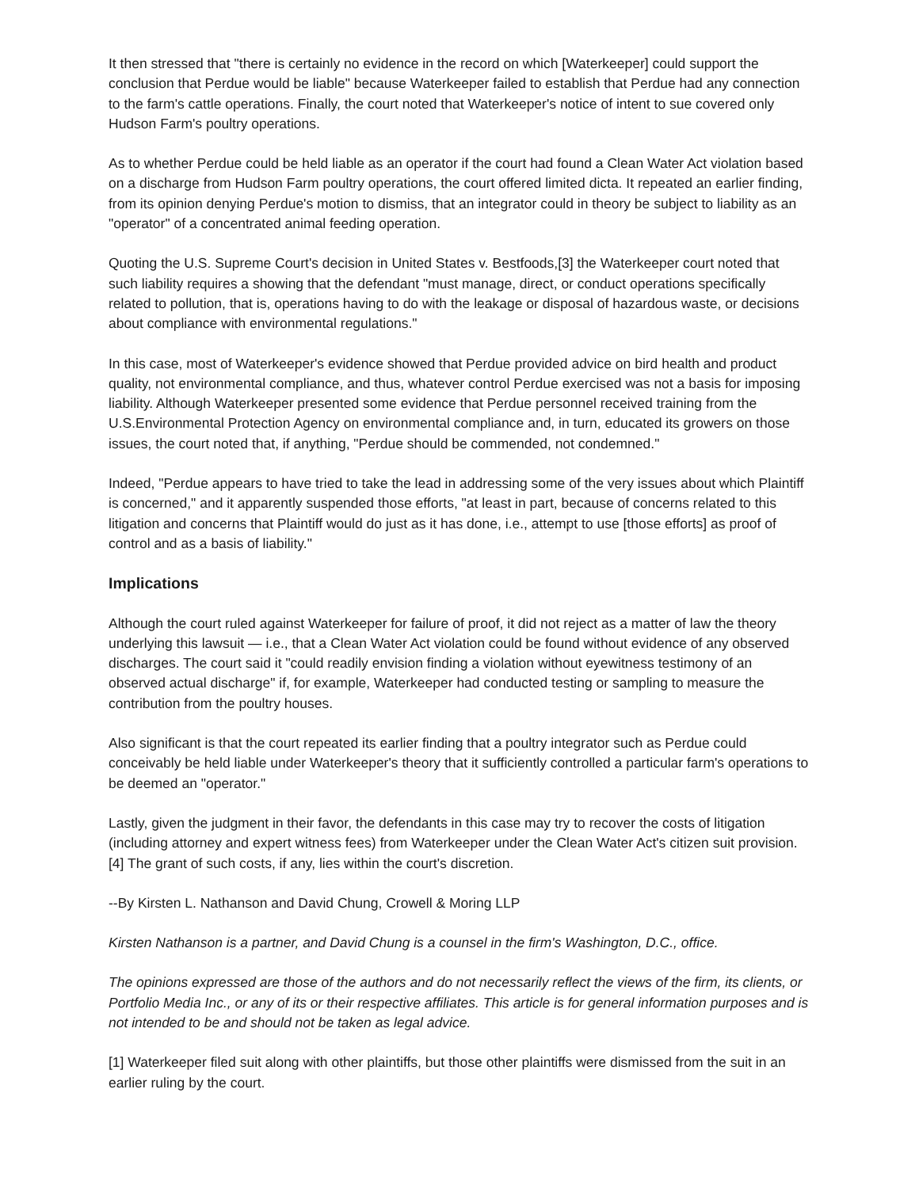It then stressed that "there is certainly no evidence in the record on which [Waterkeeper] could support the conclusion that Perdue would be liable" because Waterkeeper failed to establish that Perdue had any connection to the farm's cattle operations. Finally, the court noted that Waterkeeper's notice of intent to sue covered only Hudson Farm's poultry operations.
As to whether Perdue could be held liable as an operator if the court had found a Clean Water Act violation based on a discharge from Hudson Farm poultry operations, the court offered limited dicta. It repeated an earlier finding, from its opinion denying Perdue's motion to dismiss, that an integrator could in theory be subject to liability as an "operator" of a concentrated animal feeding operation.
Quoting the U.S. Supreme Court's decision in United States v. Bestfoods,[3] the Waterkeeper court noted that such liability requires a showing that the defendant "must manage, direct, or conduct operations specifically related to pollution, that is, operations having to do with the leakage or disposal of hazardous waste, or decisions about compliance with environmental regulations."
In this case, most of Waterkeeper's evidence showed that Perdue provided advice on bird health and product quality, not environmental compliance, and thus, whatever control Perdue exercised was not a basis for imposing liability. Although Waterkeeper presented some evidence that Perdue personnel received training from the U.S.Environmental Protection Agency on environmental compliance and, in turn, educated its growers on those issues, the court noted that, if anything, "Perdue should be commended, not condemned."
Indeed, "Perdue appears to have tried to take the lead in addressing some of the very issues about which Plaintiff is concerned," and it apparently suspended those efforts, "at least in part, because of concerns related to this litigation and concerns that Plaintiff would do just as it has done, i.e., attempt to use [those efforts] as proof of control and as a basis of liability."
Implications
Although the court ruled against Waterkeeper for failure of proof, it did not reject as a matter of law the theory underlying this lawsuit — i.e., that a Clean Water Act violation could be found without evidence of any observed discharges. The court said it "could readily envision finding a violation without eyewitness testimony of an observed actual discharge" if, for example, Waterkeeper had conducted testing or sampling to measure the contribution from the poultry houses.
Also significant is that the court repeated its earlier finding that a poultry integrator such as Perdue could conceivably be held liable under Waterkeeper's theory that it sufficiently controlled a particular farm's operations to be deemed an "operator."
Lastly, given the judgment in their favor, the defendants in this case may try to recover the costs of litigation (including attorney and expert witness fees) from Waterkeeper under the Clean Water Act's citizen suit provision.[4] The grant of such costs, if any, lies within the court's discretion.
--By Kirsten L. Nathanson and David Chung, Crowell & Moring LLP
Kirsten Nathanson is a partner, and David Chung is a counsel in the firm's Washington, D.C., office.
The opinions expressed are those of the authors and do not necessarily reflect the views of the firm, its clients, or Portfolio Media Inc., or any of its or their respective affiliates. This article is for general information purposes and is not intended to be and should not be taken as legal advice.
[1] Waterkeeper filed suit along with other plaintiffs, but those other plaintiffs were dismissed from the suit in an earlier ruling by the court.